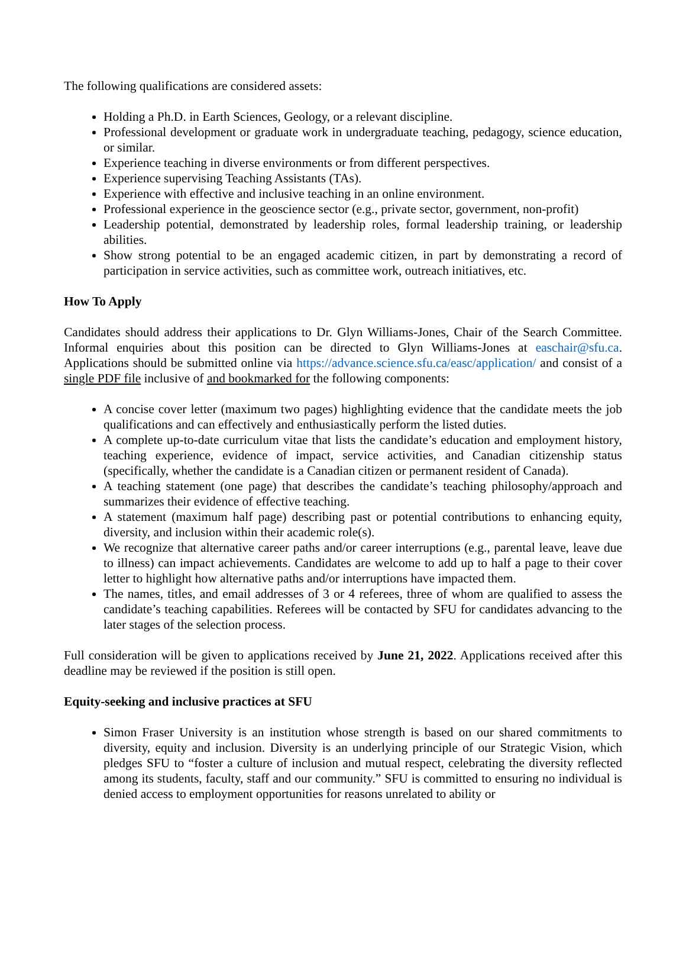The following qualifications are considered assets:
Holding a Ph.D. in Earth Sciences, Geology, or a relevant discipline.
Professional development or graduate work in undergraduate teaching, pedagogy, science education, or similar.
Experience teaching in diverse environments or from different perspectives.
Experience supervising Teaching Assistants (TAs).
Experience with effective and inclusive teaching in an online environment.
Professional experience in the geoscience sector (e.g., private sector, government, non-profit)
Leadership potential, demonstrated by leadership roles, formal leadership training, or leadership abilities.
Show strong potential to be an engaged academic citizen, in part by demonstrating a record of participation in service activities, such as committee work, outreach initiatives, etc.
How To Apply
Candidates should address their applications to Dr. Glyn Williams-Jones, Chair of the Search Committee. Informal enquiries about this position can be directed to Glyn Williams-Jones at easchair@sfu.ca. Applications should be submitted online via https://advance.science.sfu.ca/easc/application/ and consist of a single PDF file inclusive of and bookmarked for the following components:
A concise cover letter (maximum two pages) highlighting evidence that the candidate meets the job qualifications and can effectively and enthusiastically perform the listed duties.
A complete up-to-date curriculum vitae that lists the candidate’s education and employment history, teaching experience, evidence of impact, service activities, and Canadian citizenship status (specifically, whether the candidate is a Canadian citizen or permanent resident of Canada).
A teaching statement (one page) that describes the candidate’s teaching philosophy/approach and summarizes their evidence of effective teaching.
A statement (maximum half page) describing past or potential contributions to enhancing equity, diversity, and inclusion within their academic role(s).
We recognize that alternative career paths and/or career interruptions (e.g., parental leave, leave due to illness) can impact achievements. Candidates are welcome to add up to half a page to their cover letter to highlight how alternative paths and/or interruptions have impacted them.
The names, titles, and email addresses of 3 or 4 referees, three of whom are qualified to assess the candidate’s teaching capabilities. Referees will be contacted by SFU for candidates advancing to the later stages of the selection process.
Full consideration will be given to applications received by June 21, 2022. Applications received after this deadline may be reviewed if the position is still open.
Equity-seeking and inclusive practices at SFU
Simon Fraser University is an institution whose strength is based on our shared commitments to diversity, equity and inclusion. Diversity is an underlying principle of our Strategic Vision, which pledges SFU to “foster a culture of inclusion and mutual respect, celebrating the diversity reflected among its students, faculty, staff and our community.” SFU is committed to ensuring no individual is denied access to employment opportunities for reasons unrelated to ability or